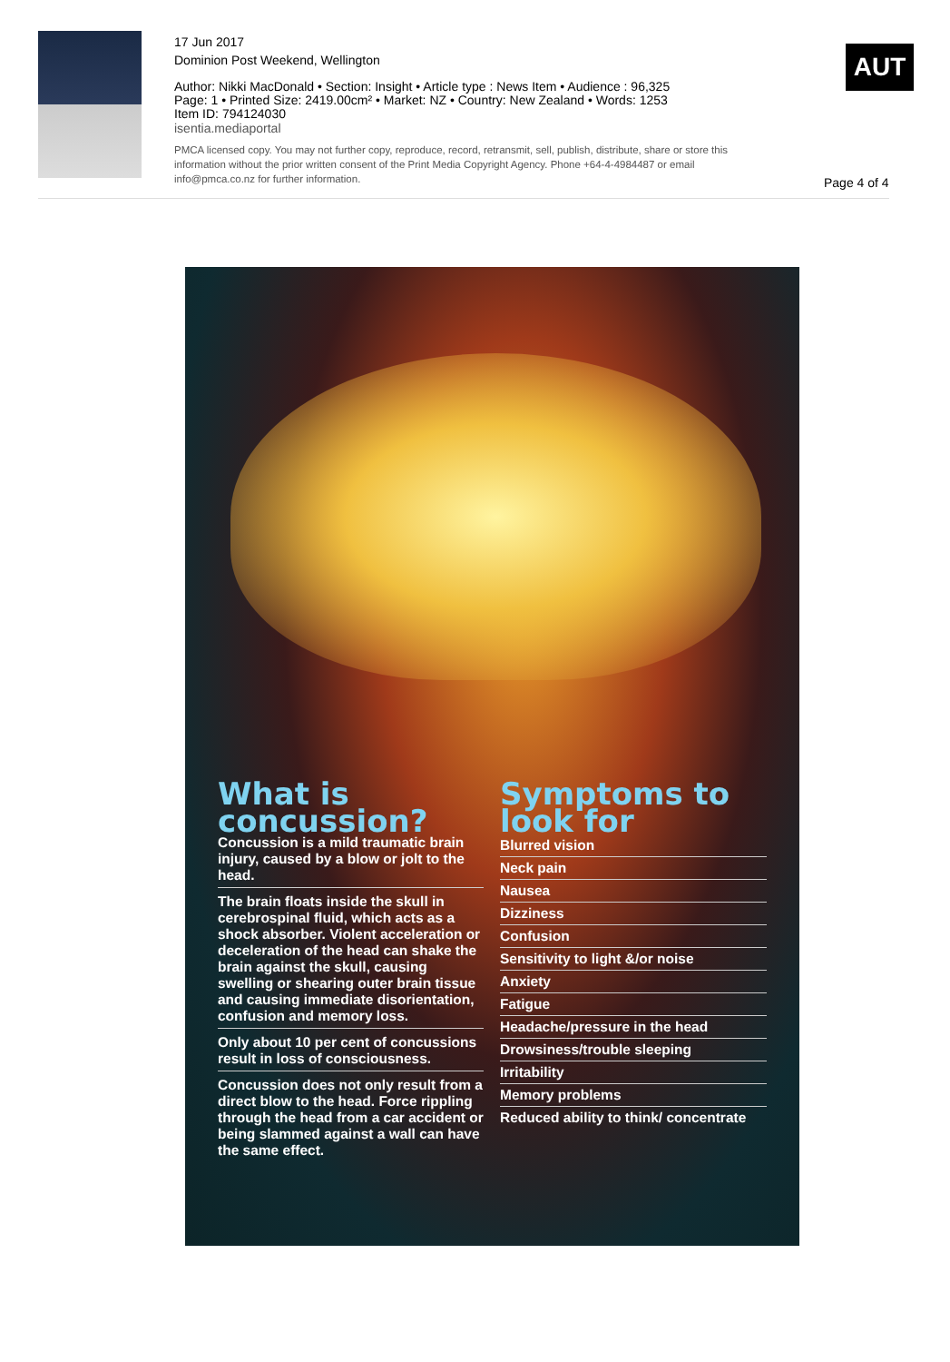17 Jun 2017
Dominion Post Weekend, Wellington
Author: Nikki MacDonald • Section: Insight • Article type : News Item • Audience : 96,325
Page: 1 • Printed Size: 2419.00cm² • Market: NZ • Country: New Zealand • Words: 1253
Item ID: 794124030
isentia.mediaportal
PMCA licensed copy. You may not further copy, reproduce, record, retransmit, sell, publish, distribute, share or store this information without the prior written consent of the Print Media Copyright Agency. Phone +64-4-4984487 or email info@pmca.co.nz for further information.
AUT
Page 4 of 4
What is concussion?
Concussion is a mild traumatic brain injury, caused by a blow or jolt to the head.
The brain floats inside the skull in cerebrospinal fluid, which acts as a shock absorber. Violent acceleration or deceleration of the head can shake the brain against the skull, causing swelling or shearing outer brain tissue and causing immediate disorientation, confusion and memory loss.
Only about 10 per cent of concussions result in loss of consciousness.
Concussion does not only result from a direct blow to the head. Force rippling through the head from a car accident or being slammed against a wall can have the same effect.
Symptoms to look for
Blurred vision
Neck pain
Nausea
Dizziness
Confusion
Sensitivity to light &/or noise
Anxiety
Fatigue
Headache/pressure in the head
Drowsiness/trouble sleeping
Irritability
Memory problems
Reduced ability to think/ concentrate